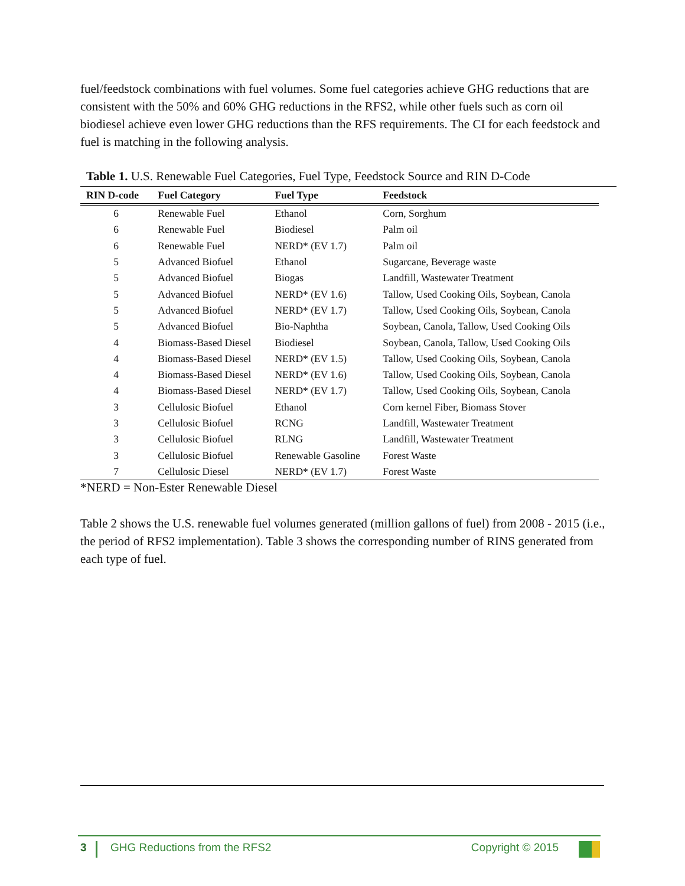fuel/feedstock combinations with fuel volumes. Some fuel categories achieve GHG reductions that are consistent with the 50% and 60% GHG reductions in the RFS2, while other fuels such as corn oil biodiesel achieve even lower GHG reductions than the RFS requirements. The CI for each feedstock and fuel is matching in the following analysis.
Table 1. U.S. Renewable Fuel Categories, Fuel Type, Feedstock Source and RIN D-Code
| RIN D-code | Fuel Category | Fuel Type | Feedstock |
| --- | --- | --- | --- |
| 6 | Renewable Fuel | Ethanol | Corn, Sorghum |
| 6 | Renewable Fuel | Biodiesel | Palm oil |
| 6 | Renewable Fuel | NERD* (EV 1.7) | Palm oil |
| 5 | Advanced Biofuel | Ethanol | Sugarcane, Beverage waste |
| 5 | Advanced Biofuel | Biogas | Landfill, Wastewater Treatment |
| 5 | Advanced Biofuel | NERD* (EV 1.6) | Tallow, Used Cooking Oils, Soybean, Canola |
| 5 | Advanced Biofuel | NERD* (EV 1.7) | Tallow, Used Cooking Oils, Soybean, Canola |
| 5 | Advanced Biofuel | Bio-Naphtha | Soybean, Canola, Tallow, Used Cooking Oils |
| 4 | Biomass-Based Diesel | Biodiesel | Soybean, Canola, Tallow, Used Cooking Oils |
| 4 | Biomass-Based Diesel | NERD* (EV 1.5) | Tallow, Used Cooking Oils, Soybean, Canola |
| 4 | Biomass-Based Diesel | NERD* (EV 1.6) | Tallow, Used Cooking Oils, Soybean, Canola |
| 4 | Biomass-Based Diesel | NERD* (EV 1.7) | Tallow, Used Cooking Oils, Soybean, Canola |
| 3 | Cellulosic Biofuel | Ethanol | Corn kernel Fiber, Biomass Stover |
| 3 | Cellulosic Biofuel | RCNG | Landfill, Wastewater Treatment |
| 3 | Cellulosic Biofuel | RLNG | Landfill, Wastewater Treatment |
| 3 | Cellulosic Biofuel | Renewable Gasoline | Forest Waste |
| 7 | Cellulosic Diesel | NERD* (EV 1.7) | Forest Waste |
*NERD = Non-Ester Renewable Diesel
Table 2 shows the U.S. renewable fuel volumes generated (million gallons of fuel) from 2008 - 2015 (i.e., the period of RFS2 implementation). Table 3 shows the corresponding number of RINS generated from each type of fuel.
3 GHG Reductions from the RFS2 Copyright © 2015